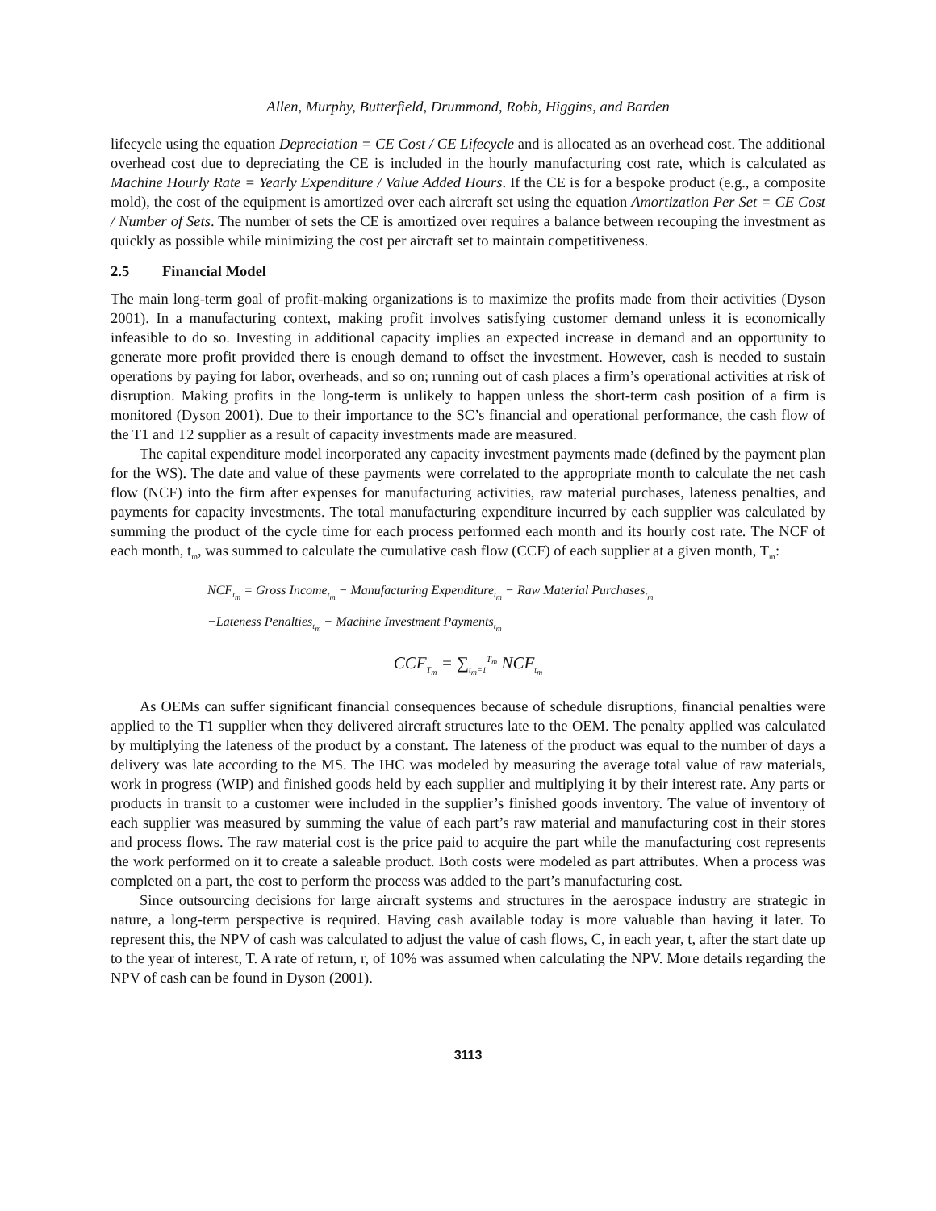Allen, Murphy, Butterfield, Drummond, Robb, Higgins, and Barden
lifecycle using the equation Depreciation = CE Cost / CE Lifecycle and is allocated as an overhead cost. The additional overhead cost due to depreciating the CE is included in the hourly manufacturing cost rate, which is calculated as Machine Hourly Rate = Yearly Expenditure / Value Added Hours. If the CE is for a bespoke product (e.g., a composite mold), the cost of the equipment is amortized over each aircraft set using the equation Amortization Per Set = CE Cost / Number of Sets. The number of sets the CE is amortized over requires a balance between recouping the investment as quickly as possible while minimizing the cost per aircraft set to maintain competitiveness.
2.5 Financial Model
The main long-term goal of profit-making organizations is to maximize the profits made from their activities (Dyson 2001). In a manufacturing context, making profit involves satisfying customer demand unless it is economically infeasible to do so. Investing in additional capacity implies an expected increase in demand and an opportunity to generate more profit provided there is enough demand to offset the investment. However, cash is needed to sustain operations by paying for labor, overheads, and so on; running out of cash places a firm’s operational activities at risk of disruption. Making profits in the long-term is unlikely to happen unless the short-term cash position of a firm is monitored (Dyson 2001). Due to their importance to the SC’s financial and operational performance, the cash flow of the T1 and T2 supplier as a result of capacity investments made are measured.
The capital expenditure model incorporated any capacity investment payments made (defined by the payment plan for the WS). The date and value of these payments were correlated to the appropriate month to calculate the net cash flow (NCF) into the firm after expenses for manufacturing activities, raw material purchases, lateness penalties, and payments for capacity investments. The total manufacturing expenditure incurred by each supplier was calculated by summing the product of the cycle time for each process performed each month and its hourly cost rate. The NCF of each month, t<sub>m</sub>, was summed to calculate the cumulative cash flow (CCF) of each supplier at a given month, T<sub>m</sub>:
NCF<sub>t<sub>m</sub></sub> = Gross Income<sub>t<sub>m</sub></sub> − Manufacturing Expenditure<sub>t<sub>m</sub></sub> − Raw Material Purchases<sub>t<sub>m</sub></sub>
−Lateness Penalties<sub>t<sub>m</sub></sub> − Machine Investment Payments<sub>t<sub>m</sub></sub>
CCF<sub>T<sub>m</sub></sub> = ∑<sub>t<sub>m</sub>=1</sub><sup>T<sub>m</sub></sup> NCF<sub>t<sub>m</sub></sub>
As OEMs can suffer significant financial consequences because of schedule disruptions, financial penalties were applied to the T1 supplier when they delivered aircraft structures late to the OEM. The penalty applied was calculated by multiplying the lateness of the product by a constant. The lateness of the product was equal to the number of days a delivery was late according to the MS. The IHC was modeled by measuring the average total value of raw materials, work in progress (WIP) and finished goods held by each supplier and multiplying it by their interest rate. Any parts or products in transit to a customer were included in the supplier’s finished goods inventory. The value of inventory of each supplier was measured by summing the value of each part’s raw material and manufacturing cost in their stores and process flows. The raw material cost is the price paid to acquire the part while the manufacturing cost represents the work performed on it to create a saleable product. Both costs were modeled as part attributes. When a process was completed on a part, the cost to perform the process was added to the part’s manufacturing cost.
Since outsourcing decisions for large aircraft systems and structures in the aerospace industry are strategic in nature, a long-term perspective is required. Having cash available today is more valuable than having it later. To represent this, the NPV of cash was calculated to adjust the value of cash flows, C, in each year, t, after the start date up to the year of interest, T. A rate of return, r, of 10% was assumed when calculating the NPV. More details regarding the NPV of cash can be found in Dyson (2001).
3113